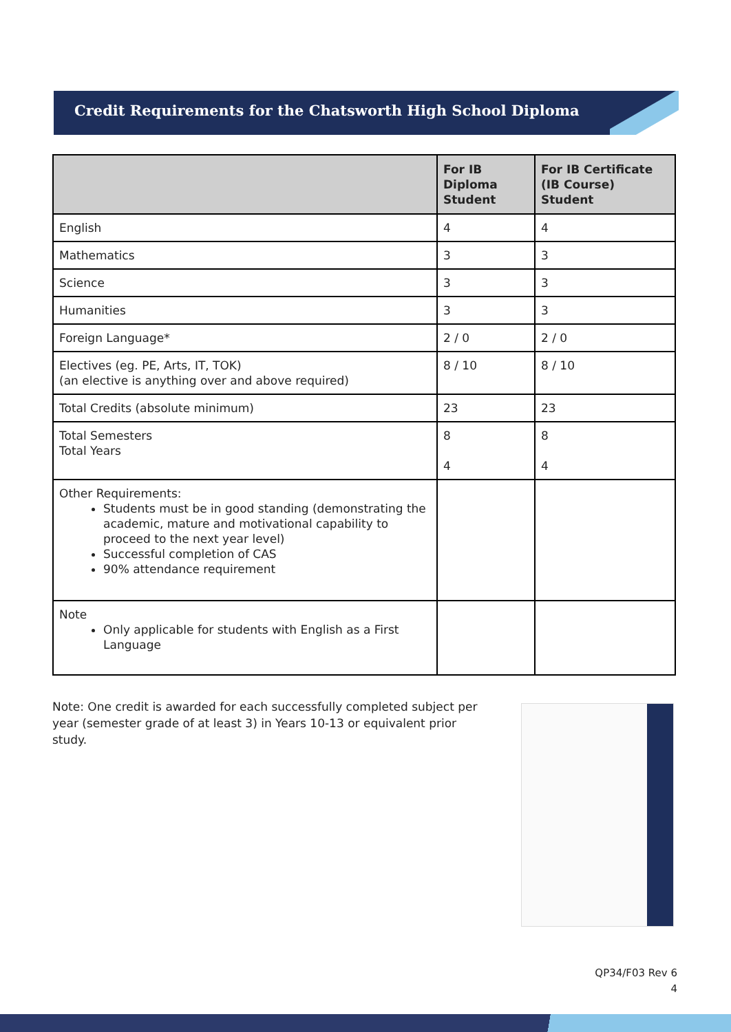Credit Requirements for the Chatsworth High School Diploma
| | For IB Diploma Student | For IB Certificate (IB Course) Student |
| --- | --- | --- |
| English | 4 | 4 |
| Mathematics | 3 | 3 |
| Science | 3 | 3 |
| Humanities | 3 | 3 |
| Foreign Language* | 2 / 0 | 2 / 0 |
| Electives (eg. PE, Arts, IT, TOK) (an elective is anything over and above required) | 8 / 10 | 8 / 10 |
| Total Credits (absolute minimum) | 23 | 23 |
| Total Semesters Total Years | 8 4 | 8 4 |
| Other Requirements: Students must be in good standing (demonstrating the academic, mature and motivational capability to proceed to the next year level) Successful completion of CAS 90% attendance requirement | | |
| Note Only applicable for students with English as a First Language | | |
Note: One credit is awarded for each successfully completed subject per year (semester grade of at least 3) in Years 10-13 or equivalent prior study.
QP34/F03 Rev 6
4